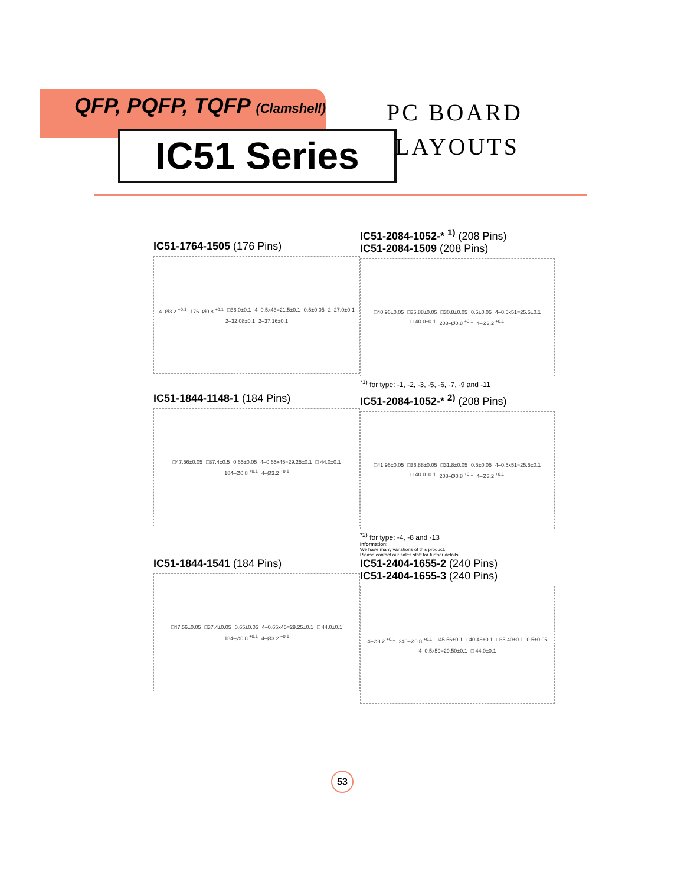QFP, PQFP, TQFP (Clamshell)
IC51 Series
PC BOARD
LAYOUTS
IC51-1764-1505 (176 Pins)
4–Ø3.2 <sup>+0.1</sup> 176–Ø0.8 <sup>+0.1</sup> □36.0±0.1 4–0.5x43=21.5±0.1 0.5±0.05 2–27.0±0.1 2–32.08±0.1 2–37.16±0.1
IC51-2084-1052-* <sup>1)</sup> (208 Pins)
IC51-2084-1509 (208 Pins)
□40.96±0.05 □35.88±0.05 □30.8±0.05 0.5±0.05 4–0.5x51=25.5±0.1 □ 40.0±0.1 208–Ø0.8 <sup>+0.1</sup> 4–Ø3.2 <sup>+0.1</sup>
<sup>*1)</sup> for type: -1, -2, -3, -5, -6, -7, -9 and -11
IC51-1844-1148-1 (184 Pins)
□47.56±0.05 □37.4±0.5 0.65±0.05 4–0.65x45=29.25±0.1 □ 44.0±0.1 184–Ø0.8 <sup>+0.1</sup> 4–Ø3.2 <sup>+0.1</sup>
IC51-2084-1052-* <sup>2)</sup> (208 Pins)
□41.96±0.05 □36.88±0.05 □31.8±0.05 0.5±0.05 4–0.5x51=25.5±0.1 □ 40.0±0.1 208–Ø0.8 <sup>+0.1</sup> 4–Ø3.2 <sup>+0.1</sup>
<sup>*2)</sup> for type: -4, -8 and -13
Information:
We have many variations of this product.
Please contact our sales staff for further details.
IC51-1844-1541 (184 Pins)
□47.56±0.05 □37.4±0.05 0.65±0.05 4–0.65x45=29.25±0.1 □ 44.0±0.1 184–Ø0.8 <sup>+0.1</sup> 4–Ø3.2 <sup>+0.1</sup>
IC51-2404-1655-2 (240 Pins)
IC51-2404-1655-3 (240 Pins)
4–Ø3.2 <sup>+0.1</sup> 240–Ø0.8 <sup>+0.1</sup> □45.56±0.1 □40.48±0.1 □35.40±0.1 0.5±0.05 4–0.5x59=29.50±0.1 □ 44.0±0.1
53